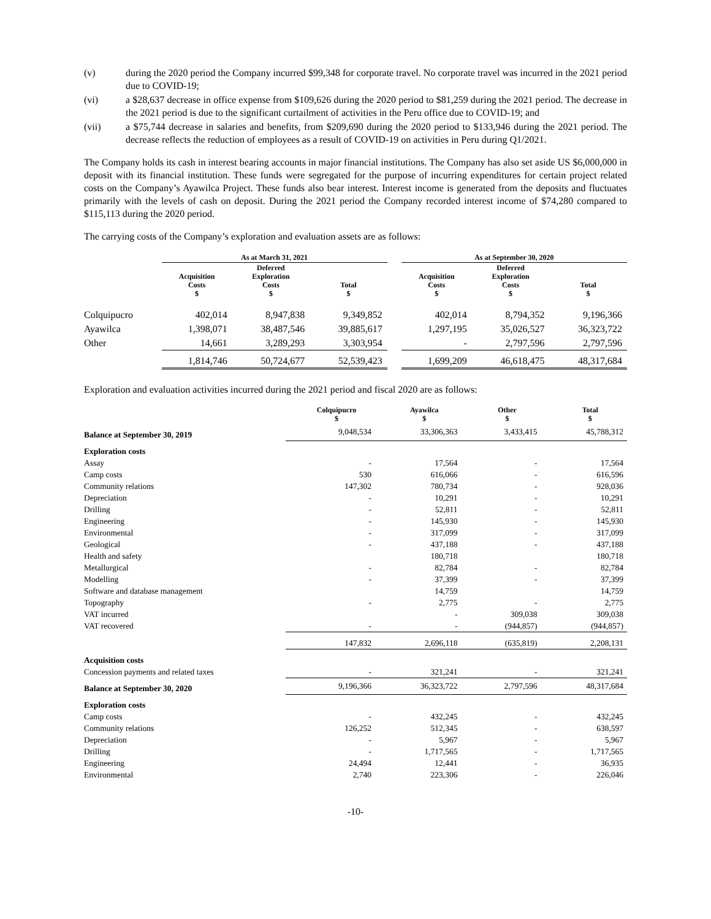(v) during the 2020 period the Company incurred $99,348 for corporate travel. No corporate travel was incurred in the 2021 period due to COVID-19;
(vi) a $28,637 decrease in office expense from $109,626 during the 2020 period to $81,259 during the 2021 period. The decrease in the 2021 period is due to the significant curtailment of activities in the Peru office due to COVID-19; and
(vii) a $75,744 decrease in salaries and benefits, from $209,690 during the 2020 period to $133,946 during the 2021 period. The decrease reflects the reduction of employees as a result of COVID-19 on activities in Peru during Q1/2021.
The Company holds its cash in interest bearing accounts in major financial institutions. The Company has also set aside US $6,000,000 in deposit with its financial institution. These funds were segregated for the purpose of incurring expenditures for certain project related costs on the Company’s Ayawilca Project. These funds also bear interest. Interest income is generated from the deposits and fluctuates primarily with the levels of cash on deposit. During the 2021 period the Company recorded interest income of $74,280 compared to $115,113 during the 2020 period.
The carrying costs of the Company’s exploration and evaluation assets are as follows:
| | As at March 31, 2021 | | | | As at September 30, 2020 | | |
| | Acquisition Costs $ | Deferred Exploration Costs $ | Total $ | | Acquisition Costs $ | Deferred Exploration Costs $ | Total $ |
| Colquipucro | 402,014 | 8,947,838 | 9,349,852 | | 402,014 | 8,794,352 | 9,196,366 |
| Ayawilca | 1,398,071 | 38,487,546 | 39,885,617 | | 1,297,195 | 35,026,527 | 36,323,722 |
| Other | 14,661 | 3,289,293 | 3,303,954 | | - | 2,797,596 | 2,797,596 |
| | 1,814,746 | 50,724,677 | 52,539,423 | | 1,699,209 | 46,618,475 | 48,317,684 |
Exploration and evaluation activities incurred during the 2021 period and fiscal 2020 are as follows:
| | Colquipucro $ | Ayawilca $ | Other $ | Total $ |
| Balance at September 30, 2019 | 9,048,534 | 33,306,363 | 3,433,415 | 45,788,312 |
| Exploration costs | | | | |
| Assay | - | 17,564 | - | 17,564 |
| Camp costs | 530 | 616,066 | - | 616,596 |
| Community relations | 147,302 | 780,734 | - | 928,036 |
| Depreciation | - | 10,291 | - | 10,291 |
| Drilling | - | 52,811 | - | 52,811 |
| Engineering | - | 145,930 | - | 145,930 |
| Environmental | - | 317,099 | - | 317,099 |
| Geological | - | 437,188 | - | 437,188 |
| Health and safety | | 180,718 | | 180,718 |
| Metallurgical | - | 82,784 | - | 82,784 |
| Modelling | - | 37,399 | - | 37,399 |
| Software and database management | | 14,759 | | 14,759 |
| Topography | - | 2,775 | - | 2,775 |
| VAT incurred | | - | 309,038 | 309,038 |
| VAT recovered | - | - | (944,857) | (944,857) |
| | 147,832 | 2,696,118 | (635,819) | 2,208,131 |
| Acquisition costs | | | | |
| Concession payments and related taxes | - | 321,241 | - | 321,241 |
| Balance at September 30, 2020 | 9,196,366 | 36,323,722 | 2,797,596 | 48,317,684 |
| Exploration costs | | | | |
| Camp costs | - | 432,245 | - | 432,245 |
| Community relations | 126,252 | 512,345 | - | 638,597 |
| Depreciation | - | 5,967 | - | 5,967 |
| Drilling | - | 1,717,565 | - | 1,717,565 |
| Engineering | 24,494 | 12,441 | - | 36,935 |
| Environmental | 2,740 | 223,306 | - | 226,046 |
-10-